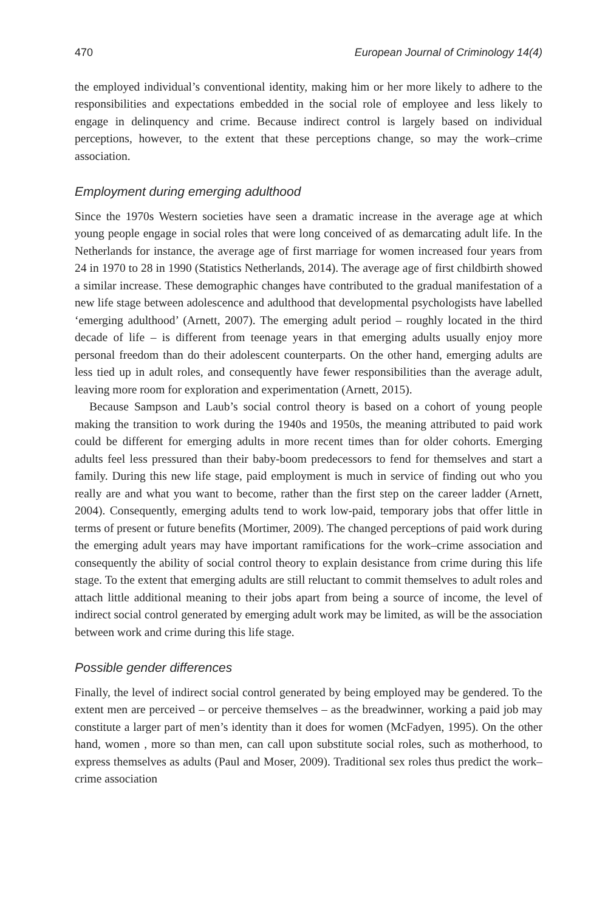470 European Journal of Criminology 14(4)
the employed individual’s conventional identity, making him or her more likely to adhere to the responsibilities and expectations embedded in the social role of employee and less likely to engage in delinquency and crime. Because indirect control is largely based on individual perceptions, however, to the extent that these perceptions change, so may the work–crime association.
Employment during emerging adulthood
Since the 1970s Western societies have seen a dramatic increase in the average age at which young people engage in social roles that were long conceived of as demarcating adult life. In the Netherlands for instance, the average age of first marriage for women increased four years from 24 in 1970 to 28 in 1990 (Statistics Netherlands, 2014). The average age of first childbirth showed a similar increase. These demographic changes have contributed to the gradual manifestation of a new life stage between adolescence and adulthood that developmental psychologists have labelled ‘emerging adulthood’ (Arnett, 2007). The emerging adult period – roughly located in the third decade of life – is different from teenage years in that emerging adults usually enjoy more personal freedom than do their adolescent counterparts. On the other hand, emerging adults are less tied up in adult roles, and consequently have fewer responsibilities than the average adult, leaving more room for exploration and experimentation (Arnett, 2015).
Because Sampson and Laub’s social control theory is based on a cohort of young people making the transition to work during the 1940s and 1950s, the meaning attributed to paid work could be different for emerging adults in more recent times than for older cohorts. Emerging adults feel less pressured than their baby-boom predecessors to fend for themselves and start a family. During this new life stage, paid employment is much in service of finding out who you really are and what you want to become, rather than the first step on the career ladder (Arnett, 2004). Consequently, emerging adults tend to work low-paid, temporary jobs that offer little in terms of present or future benefits (Mortimer, 2009). The changed perceptions of paid work during the emerging adult years may have important ramifications for the work–crime association and consequently the ability of social control theory to explain desistance from crime during this life stage. To the extent that emerging adults are still reluctant to commit themselves to adult roles and attach little additional meaning to their jobs apart from being a source of income, the level of indirect social control generated by emerging adult work may be limited, as will be the association between work and crime during this life stage.
Possible gender differences
Finally, the level of indirect social control generated by being employed may be gendered. To the extent men are perceived – or perceive themselves – as the breadwinner, working a paid job may constitute a larger part of men’s identity than it does for women (McFadyen, 1995). On the other hand, women , more so than men, can call upon substitute social roles, such as motherhood, to express themselves as adults (Paul and Moser, 2009). Traditional sex roles thus predict the work–crime association